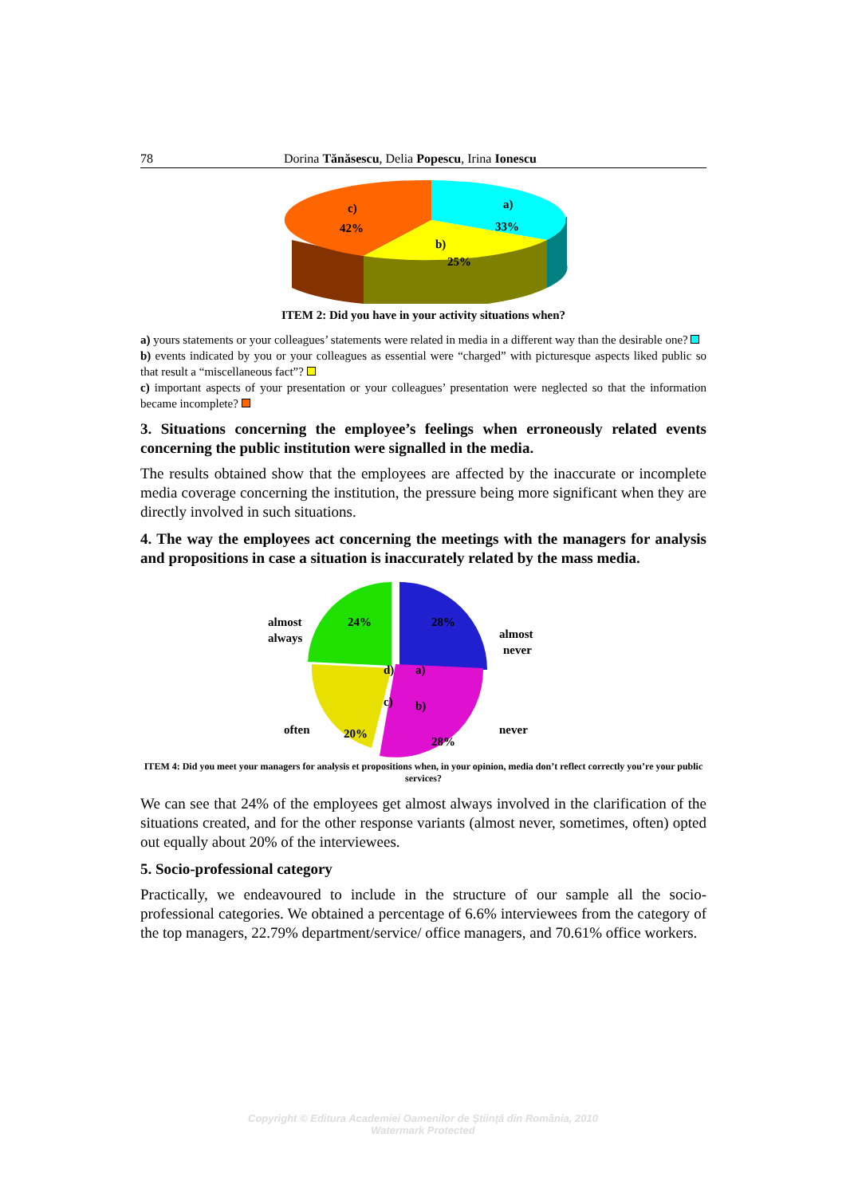78 Dorina Tănăsescu, Delia Popescu, Irina Ionescu
c)
42%
a)
33%
b)
25%
ITEM 2: Did you have in your activity situations when?
a) yours statements or your colleagues’ statements were related in media in a different way than the desirable one?
b) events indicated by you or your colleagues as essential were “charged” with picturesque aspects liked public so that result a “miscellaneous fact”?
c) important aspects of your presentation or your colleagues’ presentation were neglected so that the information became incomplete?
3. Situations concerning the employee’s feelings when erroneously related events concerning the public institution were signalled in the media.
The results obtained show that the employees are affected by the inaccurate or incomplete media coverage concerning the institution, the pressure being more significant when they are directly involved in such situations.
4. The way the employees act concerning the meetings with the managers for analysis and propositions in case a situation is inaccurately related by the mass media.
almost
always
24%
d)
28%
a)
almost
never
c)
b)
20%
28%
often
never
ITEM 4: Did you meet your managers for analysis et propositions when, in your opinion, media don’t reflect correctly you’re your public services?
We can see that 24% of the employees get almost always involved in the clarification of the situations created, and for the other response variants (almost never, sometimes, often) opted out equally about 20% of the interviewees.
5. Socio-professional category
Practically, we endeavoured to include in the structure of our sample all the socio-professional categories. We obtained a percentage of 6.6% interviewees from the category of the top managers, 22.79% department/service/ office managers, and 70.61% office workers.
Copyright © Editura Academiei Oamenilor de Ştiinţă din România, 2010
Watermark Protected